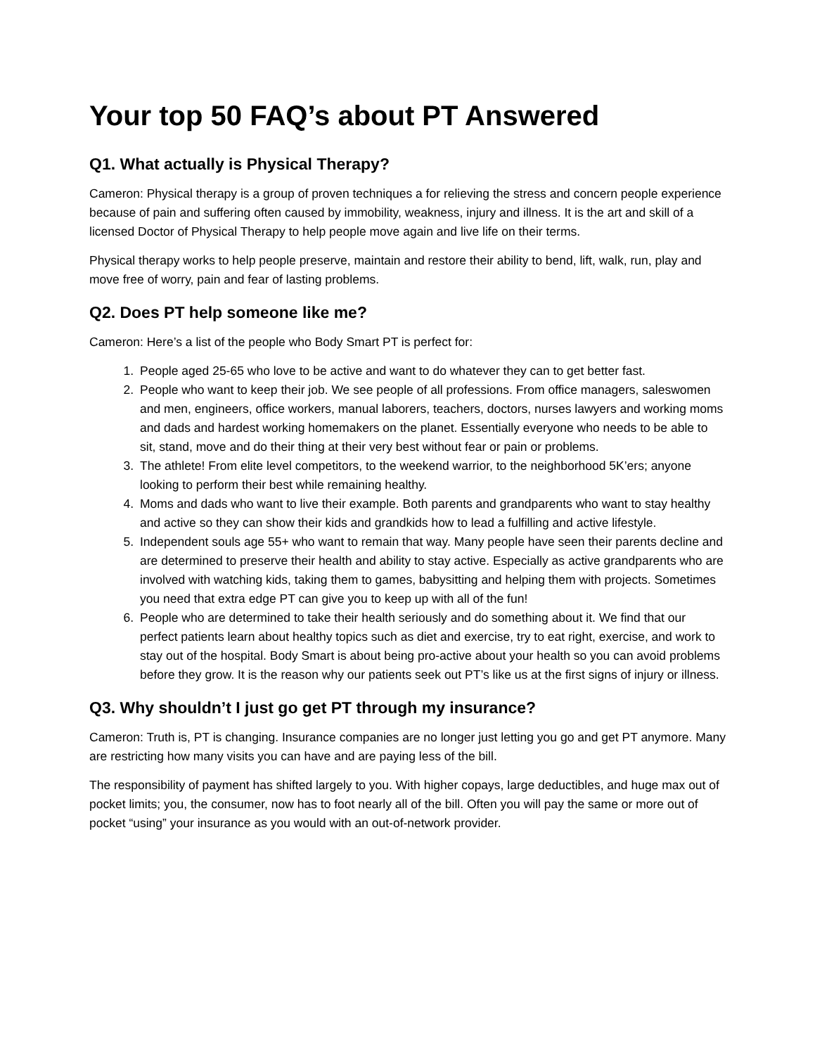Your top 50 FAQ’s about PT Answered
Q1. What actually is Physical Therapy?
Cameron: Physical therapy is a group of proven techniques a for relieving the stress and concern people experience because of pain and suffering often caused by immobility, weakness, injury and illness. It is the art and skill of a licensed Doctor of Physical Therapy to help people move again and live life on their terms.
Physical therapy works to help people preserve, maintain and restore their ability to bend, lift, walk, run, play and move free of worry, pain and fear of lasting problems.
Q2. Does PT help someone like me?
Cameron: Here’s a list of the people who Body Smart PT is perfect for:
1. People aged 25-65 who love to be active and want to do whatever they can to get better fast.
2. People who want to keep their job. We see people of all professions. From office managers, saleswomen and men, engineers, office workers, manual laborers, teachers, doctors, nurses lawyers and working moms and dads and hardest working homemakers on the planet. Essentially everyone who needs to be able to sit, stand, move and do their thing at their very best without fear or pain or problems.
3. The athlete! From elite level competitors, to the weekend warrior, to the neighborhood 5K’ers; anyone looking to perform their best while remaining healthy.
4. Moms and dads who want to live their example. Both parents and grandparents who want to stay healthy and active so they can show their kids and grandkids how to lead a fulfilling and active lifestyle.
5. Independent souls age 55+ who want to remain that way. Many people have seen their parents decline and are determined to preserve their health and ability to stay active. Especially as active grandparents who are involved with watching kids, taking them to games, babysitting and helping them with projects. Sometimes you need that extra edge PT can give you to keep up with all of the fun!
6. People who are determined to take their health seriously and do something about it. We find that our perfect patients learn about healthy topics such as diet and exercise, try to eat right, exercise, and work to stay out of the hospital. Body Smart is about being pro-active about your health so you can avoid problems before they grow. It is the reason why our patients seek out PT’s like us at the first signs of injury or illness.
Q3. Why shouldn’t I just go get PT through my insurance?
Cameron: Truth is, PT is changing. Insurance companies are no longer just letting you go and get PT anymore. Many are restricting how many visits you can have and are paying less of the bill.
The responsibility of payment has shifted largely to you. With higher copays, large deductibles, and huge max out of pocket limits; you, the consumer, now has to foot nearly all of the bill. Often you will pay the same or more out of pocket “using” your insurance as you would with an out-of-network provider.